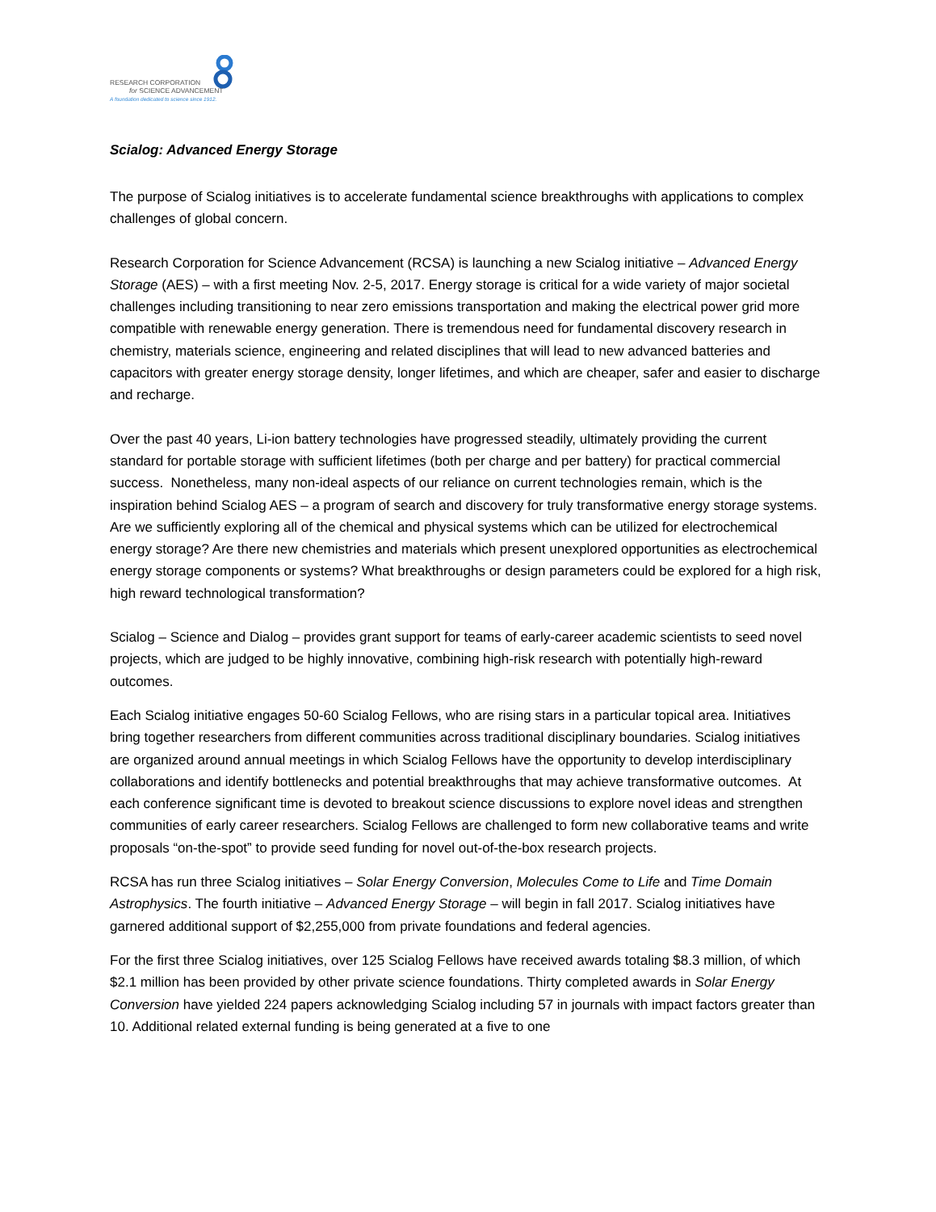RESEARCH CORPORATION
for SCIENCE ADVANCEMENT
A foundation dedicated to science since 1912.
Scialog: Advanced Energy Storage
The purpose of Scialog initiatives is to accelerate fundamental science breakthroughs with applications to complex challenges of global concern.
Research Corporation for Science Advancement (RCSA) is launching a new Scialog initiative – Advanced Energy Storage (AES) – with a first meeting Nov. 2-5, 2017. Energy storage is critical for a wide variety of major societal challenges including transitioning to near zero emissions transportation and making the electrical power grid more compatible with renewable energy generation. There is tremendous need for fundamental discovery research in chemistry, materials science, engineering and related disciplines that will lead to new advanced batteries and capacitors with greater energy storage density, longer lifetimes, and which are cheaper, safer and easier to discharge and recharge.
Over the past 40 years, Li-ion battery technologies have progressed steadily, ultimately providing the current standard for portable storage with sufficient lifetimes (both per charge and per battery) for practical commercial success. Nonetheless, many non-ideal aspects of our reliance on current technologies remain, which is the inspiration behind Scialog AES – a program of search and discovery for truly transformative energy storage systems. Are we sufficiently exploring all of the chemical and physical systems which can be utilized for electrochemical energy storage? Are there new chemistries and materials which present unexplored opportunities as electrochemical energy storage components or systems? What breakthroughs or design parameters could be explored for a high risk, high reward technological transformation?
Scialog – Science and Dialog – provides grant support for teams of early-career academic scientists to seed novel projects, which are judged to be highly innovative, combining high-risk research with potentially high-reward outcomes.
Each Scialog initiative engages 50-60 Scialog Fellows, who are rising stars in a particular topical area. Initiatives bring together researchers from different communities across traditional disciplinary boundaries. Scialog initiatives are organized around annual meetings in which Scialog Fellows have the opportunity to develop interdisciplinary collaborations and identify bottlenecks and potential breakthroughs that may achieve transformative outcomes. At each conference significant time is devoted to breakout science discussions to explore novel ideas and strengthen communities of early career researchers. Scialog Fellows are challenged to form new collaborative teams and write proposals “on-the-spot” to provide seed funding for novel out-of-the-box research projects.
RCSA has run three Scialog initiatives – Solar Energy Conversion, Molecules Come to Life and Time Domain Astrophysics. The fourth initiative – Advanced Energy Storage – will begin in fall 2017. Scialog initiatives have garnered additional support of $2,255,000 from private foundations and federal agencies.
For the first three Scialog initiatives, over 125 Scialog Fellows have received awards totaling $8.3 million, of which $2.1 million has been provided by other private science foundations. Thirty completed awards in Solar Energy Conversion have yielded 224 papers acknowledging Scialog including 57 in journals with impact factors greater than 10. Additional related external funding is being generated at a five to one